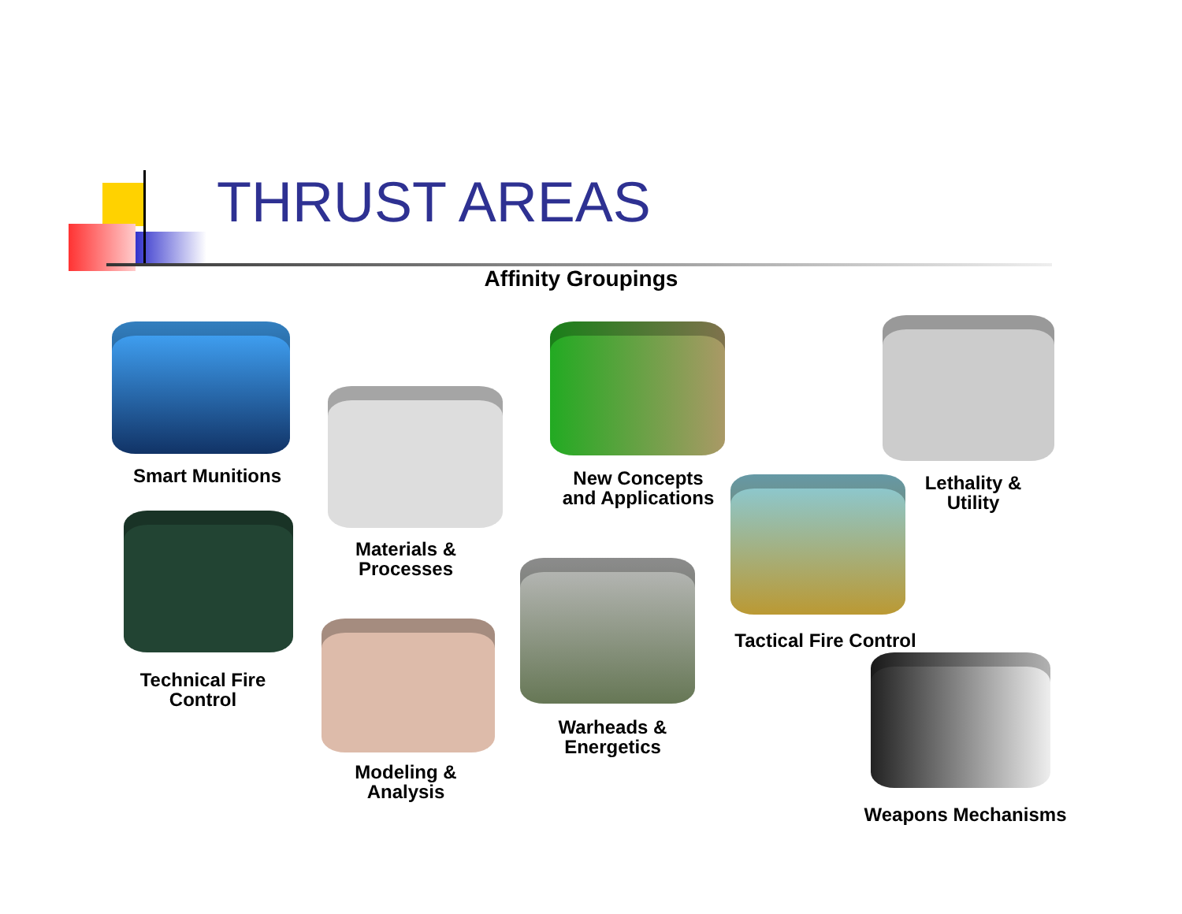THRUST AREAS
Affinity Groupings
Smart Munitions
Materials &
Processes
New Concepts
and Applications
Lethality &
Utility
Technical Fire
Control
Modeling &
Analysis
Warheads &
Energetics
Tactical Fire Control
Weapons Mechanisms